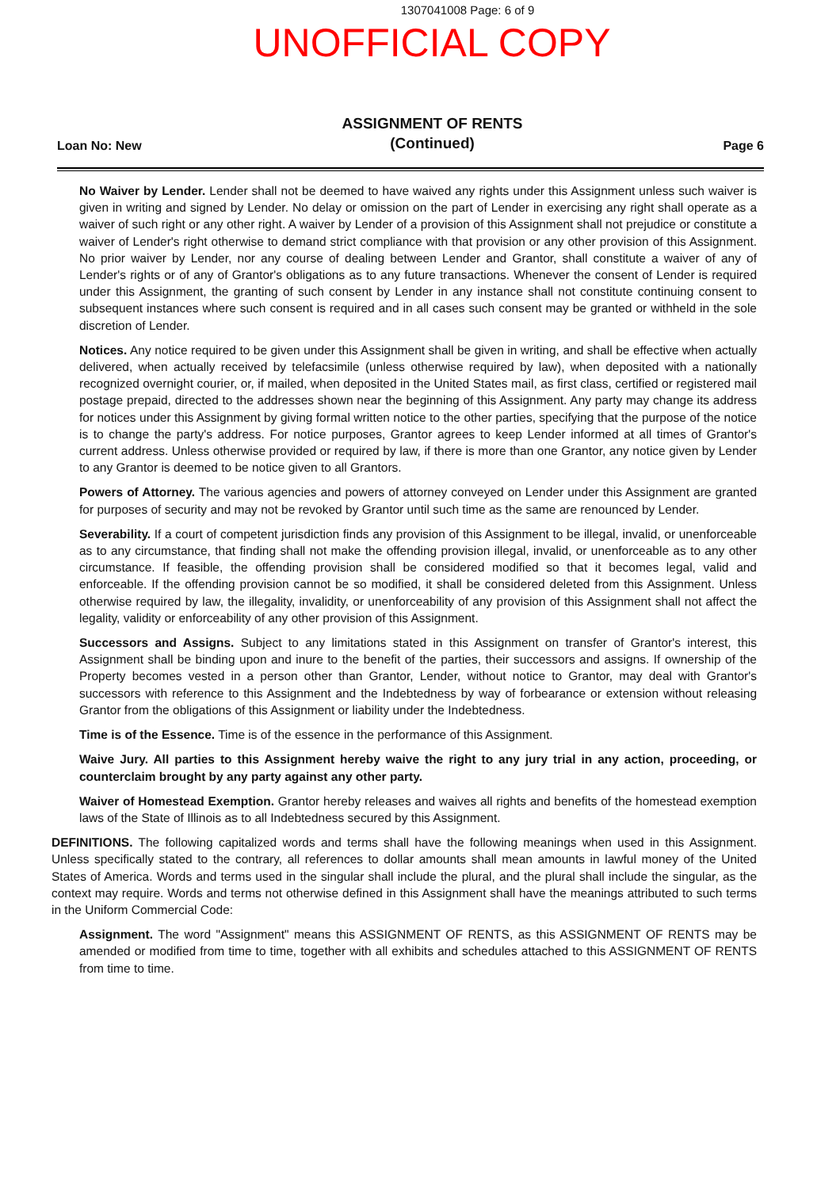1307041008 Page: 6 of 9
UNOFFICIAL COPY
Loan No: New ASSIGNMENT OF RENTS
(Continued) Page 6
No Waiver by Lender. Lender shall not be deemed to have waived any rights under this Assignment unless such waiver is given in writing and signed by Lender. No delay or omission on the part of Lender in exercising any right shall operate as a waiver of such right or any other right. A waiver by Lender of a provision of this Assignment shall not prejudice or constitute a waiver of Lender's right otherwise to demand strict compliance with that provision or any other provision of this Assignment. No prior waiver by Lender, nor any course of dealing between Lender and Grantor, shall constitute a waiver of any of Lender's rights or of any of Grantor's obligations as to any future transactions. Whenever the consent of Lender is required under this Assignment, the granting of such consent by Lender in any instance shall not constitute continuing consent to subsequent instances where such consent is required and in all cases such consent may be granted or withheld in the sole discretion of Lender.
Notices. Any notice required to be given under this Assignment shall be given in writing, and shall be effective when actually delivered, when actually received by telefacsimile (unless otherwise required by law), when deposited with a nationally recognized overnight courier, or, if mailed, when deposited in the United States mail, as first class, certified or registered mail postage prepaid, directed to the addresses shown near the beginning of this Assignment. Any party may change its address for notices under this Assignment by giving formal written notice to the other parties, specifying that the purpose of the notice is to change the party's address. For notice purposes, Grantor agrees to keep Lender informed at all times of Grantor's current address. Unless otherwise provided or required by law, if there is more than one Grantor, any notice given by Lender to any Grantor is deemed to be notice given to all Grantors.
Powers of Attorney. The various agencies and powers of attorney conveyed on Lender under this Assignment are granted for purposes of security and may not be revoked by Grantor until such time as the same are renounced by Lender.
Severability. If a court of competent jurisdiction finds any provision of this Assignment to be illegal, invalid, or unenforceable as to any circumstance, that finding shall not make the offending provision illegal, invalid, or unenforceable as to any other circumstance. If feasible, the offending provision shall be considered modified so that it becomes legal, valid and enforceable. If the offending provision cannot be so modified, it shall be considered deleted from this Assignment. Unless otherwise required by law, the illegality, invalidity, or unenforceability of any provision of this Assignment shall not affect the legality, validity or enforceability of any other provision of this Assignment.
Successors and Assigns. Subject to any limitations stated in this Assignment on transfer of Grantor's interest, this Assignment shall be binding upon and inure to the benefit of the parties, their successors and assigns. If ownership of the Property becomes vested in a person other than Grantor, Lender, without notice to Grantor, may deal with Grantor's successors with reference to this Assignment and the Indebtedness by way of forbearance or extension without releasing Grantor from the obligations of this Assignment or liability under the Indebtedness.
Time is of the Essence. Time is of the essence in the performance of this Assignment.
Waive Jury. All parties to this Assignment hereby waive the right to any jury trial in any action, proceeding, or counterclaim brought by any party against any other party.
Waiver of Homestead Exemption. Grantor hereby releases and waives all rights and benefits of the homestead exemption laws of the State of Illinois as to all Indebtedness secured by this Assignment.
DEFINITIONS. The following capitalized words and terms shall have the following meanings when used in this Assignment. Unless specifically stated to the contrary, all references to dollar amounts shall mean amounts in lawful money of the United States of America. Words and terms used in the singular shall include the plural, and the plural shall include the singular, as the context may require. Words and terms not otherwise defined in this Assignment shall have the meanings attributed to such terms in the Uniform Commercial Code:
Assignment. The word "Assignment" means this ASSIGNMENT OF RENTS, as this ASSIGNMENT OF RENTS may be amended or modified from time to time, together with all exhibits and schedules attached to this ASSIGNMENT OF RENTS from time to time.